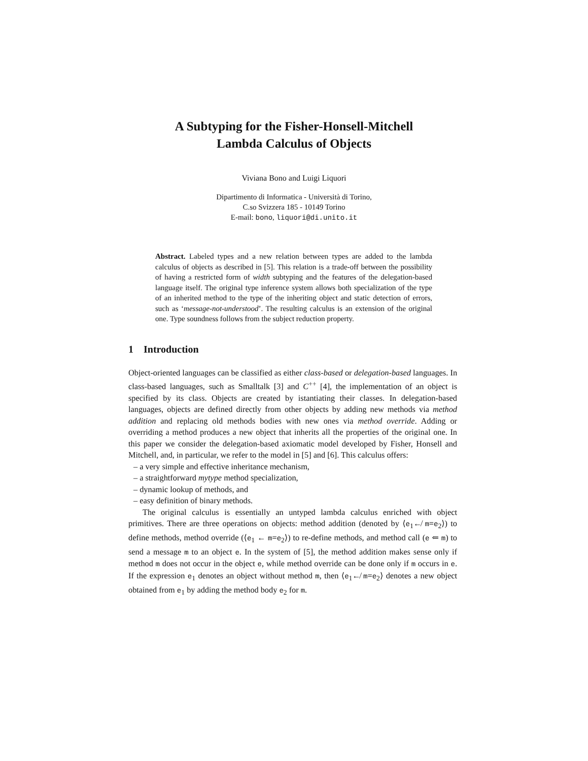A Subtyping for the Fisher-Honsell-Mitchell
Lambda Calculus of Objects
Viviana Bono and Luigi Liquori
Dipartimento di Informatica - Università di Torino,
C.so Svizzera 185 - 10149 Torino
E-mail: bono, liquori@di.unito.it
Abstract. Labeled types and a new relation between types are added to the lambda calculus of objects as described in [5]. This relation is a trade-off between the possibility of having a restricted form of width subtyping and the features of the delegation-based language itself. The original type inference system allows both specialization of the type of an inherited method to the type of the inheriting object and static detection of errors, such as ‘message-not-understood’. The resulting calculus is an extension of the original one. Type soundness follows from the subject reduction property.
1 Introduction
Object-oriented languages can be classified as either class-based or delegation-based languages. In class-based languages, such as Smalltalk [3] and C<sup>++</sup> [4], the implementation of an object is specified by its class. Objects are created by istantiating their classes. In delegation-based languages, objects are defined directly from other objects by adding new methods via method addition and replacing old methods bodies with new ones via method override. Adding or overriding a method produces a new object that inherits all the properties of the original one. In this paper we consider the delegation-based axiomatic model developed by Fisher, Honsell and Mitchell, and, in particular, we refer to the model in [5] and [6]. This calculus offers:
– a very simple and effective inheritance mechanism,
– a straightforward mytype method specialization,
– dynamic lookup of methods, and
– easy definition of binary methods.
The original calculus is essentially an untyped lambda calculus enriched with object primitives. There are three operations on objects: method addition (denoted by ⟨e<sub>1</sub>↚ m=e<sub>2</sub>⟩) to define methods, method override (⟨e<sub>1</sub> ← m=e<sub>2</sub>⟩) to re-define methods, and method call (e ⇐ m) to send a message m to an object e. In the system of [5], the method addition makes sense only if method m does not occur in the object e, while method override can be done only if m occurs in e. If the expression e<sub>1</sub> denotes an object without method m, then ⟨e<sub>1</sub>↚ m=e<sub>2</sub>⟩ denotes a new object obtained from e<sub>1</sub> by adding the method body e<sub>2</sub> for m.